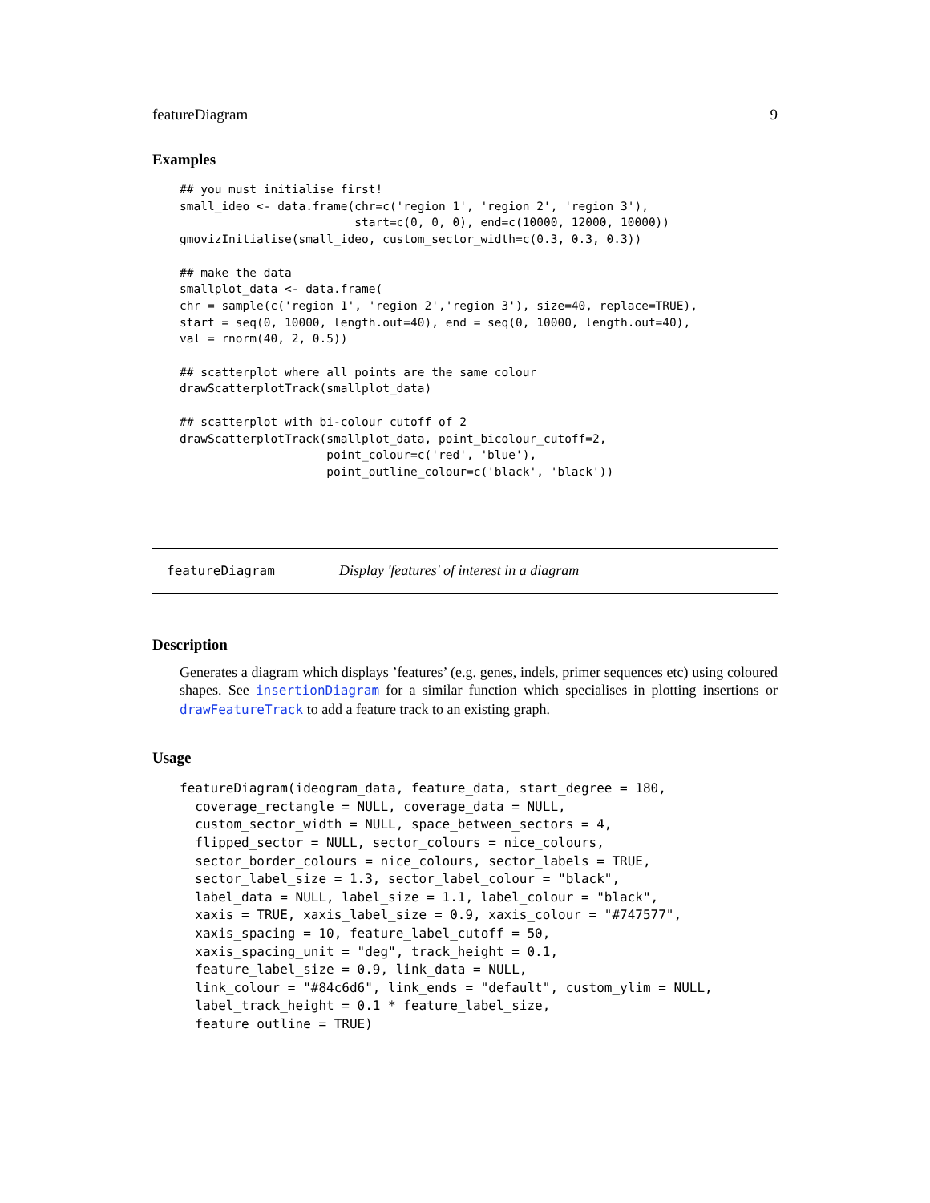featureDiagram 9
Examples
## you must initialise first!
small_ideo <- data.frame(chr=c('region 1', 'region 2', 'region 3'),
                         start=c(0, 0, 0), end=c(10000, 12000, 10000))
gmovizInitialise(small_ideo, custom_sector_width=c(0.3, 0.3, 0.3))

## make the data
smallplot_data <- data.frame(
chr = sample(c('region 1', 'region 2','region 3'), size=40, replace=TRUE),
start = seq(0, 10000, length.out=40), end = seq(0, 10000, length.out=40),
val = rnorm(40, 2, 0.5))

## scatterplot where all points are the same colour
drawScatterplotTrack(smallplot_data)

## scatterplot with bi-colour cutoff of 2
drawScatterplotTrack(smallplot_data, point_bicolour_cutoff=2,
                     point_colour=c('red', 'blue'),
                     point_outline_colour=c('black', 'black'))
featureDiagram Display 'features' of interest in a diagram
Description
Generates a diagram which displays ’features’ (e.g. genes, indels, primer sequences etc) using coloured shapes. See insertionDiagram for a similar function which specialises in plotting insertions or drawFeatureTrack to add a feature track to an existing graph.
Usage
featureDiagram(ideogram_data, feature_data, start_degree = 180,
  coverage_rectangle = NULL, coverage_data = NULL,
  custom_sector_width = NULL, space_between_sectors = 4,
  flipped_sector = NULL, sector_colours = nice_colours,
  sector_border_colours = nice_colours, sector_labels = TRUE,
  sector_label_size = 1.3, sector_label_colour = "black",
  label_data = NULL, label_size = 1.1, label_colour = "black",
  xaxis = TRUE, xaxis_label_size = 0.9, xaxis_colour = "#747577",
  xaxis_spacing = 10, feature_label_cutoff = 50,
  xaxis_spacing_unit = "deg", track_height = 0.1,
  feature_label_size = 0.9, link_data = NULL,
  link_colour = "#84c6d6", link_ends = "default", custom_ylim = NULL,
  label_track_height = 0.1 * feature_label_size,
  feature_outline = TRUE)